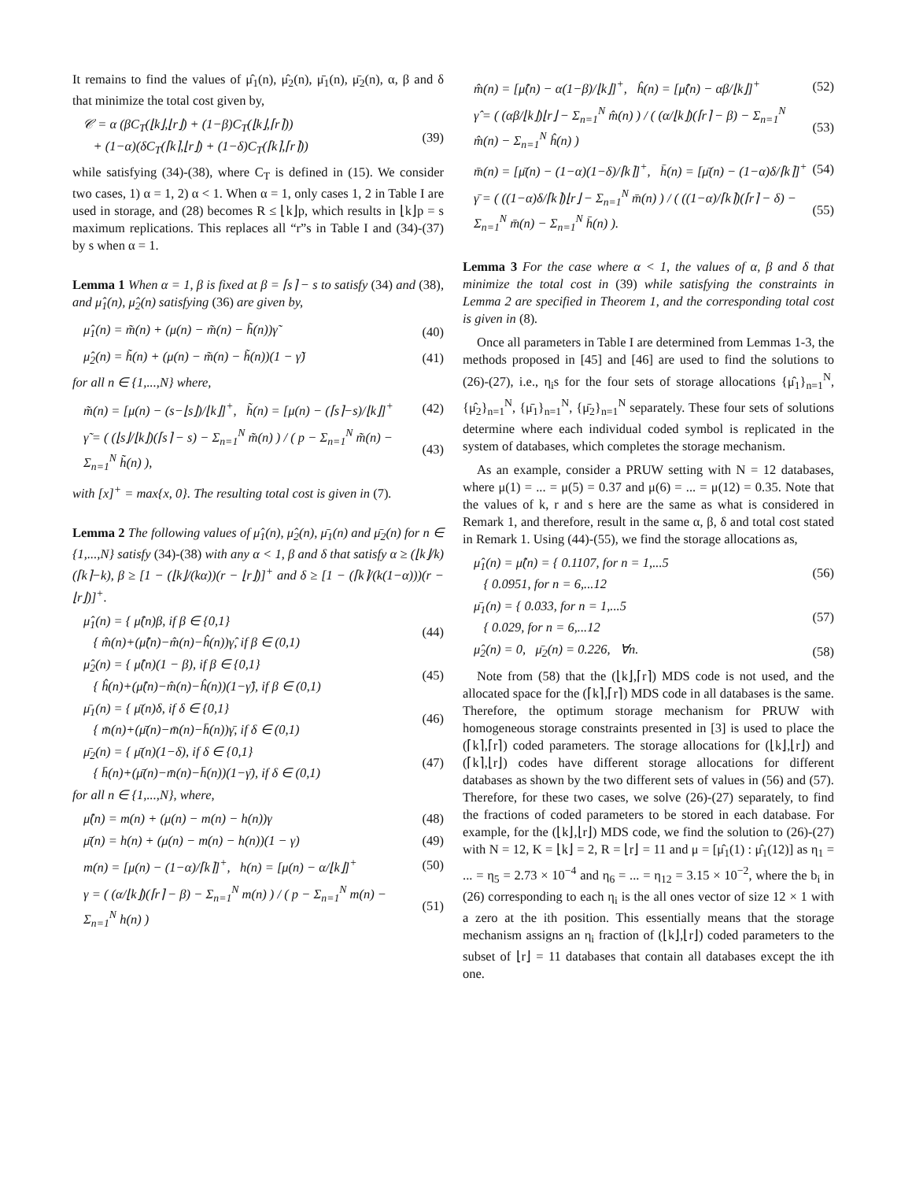It remains to find the values of μ̂<sub>1</sub>(n), μ̂<sub>2</sub>(n), μ̄<sub>1</sub>(n), μ̄<sub>2</sub>(n), α, β and δ that minimize the total cost given by,
𝒞 = α (βC<sub>T</sub>(⌊k⌋,⌊r⌋) + (1−β)C<sub>T</sub>(⌊k⌋,⌈r⌉))
+ (1−α)(δC<sub>T</sub>(⌈k⌉,⌊r⌋) + (1−δ)C<sub>T</sub>(⌈k⌉,⌈r⌉))
(39)
while satisfying (34)-(38), where C<sub>T</sub> is defined in (15). We consider two cases, 1) α = 1, 2) α < 1. When α = 1, only cases 1, 2 in Table I are used in storage, and (28) becomes R ≤ ⌊k⌋p, which results in ⌊k⌋p = s maximum replications. This replaces all “r”s in Table I and (34)-(37) by s when α = 1.
Lemma 1 When α = 1, β is fixed at β = ⌈s⌉ − s to satisfy (34) and (38), and μ̂<sub>1</sub>(n), μ̂<sub>2</sub>(n) satisfying (36) are given by,
μ̂<sub>1</sub>(n) = m̃(n) + (μ(n) − m̃(n) − h̃(n))γ̃
(40)
μ̂<sub>2</sub>(n) = h̃(n) + (μ(n) − m̃(n) − h̃(n))(1 − γ̃)
(41)
for all n ∈ {1,...,N} where,
m̃(n) = [μ(n) − (s−⌊s⌋)/⌊k⌋]<sup>+</sup>, h̃(n) = [μ(n) − (⌈s⌉−s)/⌊k⌋]<sup>+</sup>
(42)
γ̃ = ( (⌊s⌋/⌊k⌋)(⌈s⌉ − s) − Σ<sub>n=1</sub><sup>N</sup> m̃(n) ) / ( p − Σ<sub>n=1</sub><sup>N</sup> m̃(n) − Σ<sub>n=1</sub><sup>N</sup> h̃(n) ),
(43)
with [x]<sup>+</sup> = max{x, 0}. The resulting total cost is given in (7).
Lemma 2 The following values of μ̂<sub>1</sub>(n), μ̂<sub>2</sub>(n), μ̄<sub>1</sub>(n) and μ̄<sub>2</sub>(n) for n ∈ {1,...,N} satisfy (34)-(38) with any α < 1, β and δ that satisfy α ≥ (⌊k⌋/k)(⌈k⌉−k), β ≥ [1 − (⌊k⌋/(kα))(r − ⌊r⌋)]<sup>+</sup> and δ ≥ [1 − (⌈k⌉/(k(1−α)))(r − ⌊r⌋)]<sup>+</sup>.
μ̂<sub>1</sub>(n) = { μ̂(n)β, if β ∈ {0,1}
{ m̂(n)+(μ̂(n)−m̂(n)−ĥ(n))γ̂, if β ∈ (0,1)
(44)
μ̂<sub>2</sub>(n) = { μ̂(n)(1 − β), if β ∈ {0,1}
{ ĥ(n)+(μ̂(n)−m̂(n)−ĥ(n))(1−γ̂), if β ∈ (0,1)
(45)
μ̄<sub>1</sub>(n) = { μ̄(n)δ, if δ ∈ {0,1}
{ m̄(n)+(μ̄(n)−m̄(n)−h̄(n))γ̄, if δ ∈ (0,1)
(46)
μ̄<sub>2</sub>(n) = { μ̄(n)(1−δ), if δ ∈ {0,1}
{ h̄(n)+(μ̄(n)−m̄(n)−h̄(n))(1−γ̄), if δ ∈ (0,1)
(47)
for all n ∈ {1,...,N}, where,
μ̂(n) = m(n) + (μ(n) − m(n) − h(n))γ
(48)
μ̄(n) = h(n) + (μ(n) − m(n) − h(n))(1 − γ)
(49)
m(n) = [μ(n) − (1−α)/⌈k⌉]<sup>+</sup>, h(n) = [μ(n) − α/⌊k⌋]<sup>+</sup>
(50)
γ = ( (α/⌊k⌋)(⌈r⌉ − β) − Σ<sub>n=1</sub><sup>N</sup> m(n) ) / ( p − Σ<sub>n=1</sub><sup>N</sup> m(n) − Σ<sub>n=1</sub><sup>N</sup> h(n) )
(51)
m̂(n) = [μ̂(n) − α(1−β)/⌊k⌋]<sup>+</sup>, ĥ(n) = [μ̂(n) − αβ/⌊k⌋]<sup>+</sup>
(52)
γ̂ = ( (αβ/⌊k⌋)⌊r⌋ − Σ<sub>n=1</sub><sup>N</sup> m̂(n) ) / ( (α/⌊k⌋)(⌈r⌉ − β) − Σ<sub>n=1</sub><sup>N</sup> m̂(n) − Σ<sub>n=1</sub><sup>N</sup> ĥ(n) )
(53)
m̄(n) = [μ̄(n) − (1−α)(1−δ)/⌈k⌉]<sup>+</sup>, h̄(n) = [μ̄(n) − (1−α)δ/⌈k⌉]<sup>+</sup>
(54)
γ̄ = ( ((1−α)δ/⌈k⌉)⌊r⌋ − Σ<sub>n=1</sub><sup>N</sup> m̄(n) ) / ( ((1−α)/⌈k⌉)(⌈r⌉ − δ) − Σ<sub>n=1</sub><sup>N</sup> m̄(n) − Σ<sub>n=1</sub><sup>N</sup> h̄(n) ).
(55)
Lemma 3 For the case where α < 1, the values of α, β and δ that minimize the total cost in (39) while satisfying the constraints in Lemma 2 are specified in Theorem 1, and the corresponding total cost is given in (8).
Once all parameters in Table I are determined from Lemmas 1-3, the methods proposed in [45] and [46] are used to find the solutions to (26)-(27), i.e., η<sub>i</sub>s for the four sets of storage allocations {μ̂<sub>1</sub>}<sub>n=1</sub><sup>N</sup>, {μ̂<sub>2</sub>}<sub>n=1</sub><sup>N</sup>, {μ̄<sub>1</sub>}<sub>n=1</sub><sup>N</sup>, {μ̄<sub>2</sub>}<sub>n=1</sub><sup>N</sup> separately. These four sets of solutions determine where each individual coded symbol is replicated in the system of databases, which completes the storage mechanism.
As an example, consider a PRUW setting with N = 12 databases, where μ(1) = ... = μ(5) = 0.37 and μ(6) = ... = μ(12) = 0.35. Note that the values of k, r and s here are the same as what is considered in Remark 1, and therefore, result in the same α, β, δ and total cost stated in Remark 1. Using (44)-(55), we find the storage allocations as,
μ̂<sub>1</sub>(n) = μ̂(n) = { 0.1107, for n = 1,...5
{ 0.0951, for n = 6,...12
(56)
μ̄<sub>1</sub>(n) = { 0.033, for n = 1,...5
{ 0.029, for n = 6,...12
(57)
μ̂<sub>2</sub>(n) = 0, μ̄<sub>2</sub>(n) = 0.226, ∀n.
(58)
Note from (58) that the (⌊k⌋,⌈r⌉) MDS code is not used, and the allocated space for the (⌈k⌉,⌈r⌉) MDS code in all databases is the same. Therefore, the optimum storage mechanism for PRUW with homogeneous storage constraints presented in [3] is used to place the (⌈k⌉,⌈r⌉) coded parameters. The storage allocations for (⌊k⌋,⌊r⌋) and (⌈k⌉,⌊r⌋) codes have different storage allocations for different databases as shown by the two different sets of values in (56) and (57). Therefore, for these two cases, we solve (26)-(27) separately, to find the fractions of coded parameters to be stored in each database. For example, for the (⌊k⌋,⌊r⌋) MDS code, we find the solution to (26)-(27) with N = 12, K = ⌊k⌋ = 2, R = ⌊r⌋ = 11 and μ = [μ̂<sub>1</sub>(1) : μ̂<sub>1</sub>(12)] as η<sub>1</sub> = ... = η<sub>5</sub> = 2.73 × 10<sup>−4</sup> and η<sub>6</sub> = ... = η<sub>12</sub> = 3.15 × 10<sup>−2</sup>, where the b<sub>i</sub> in (26) corresponding to each η<sub>i</sub> is the all ones vector of size 12 × 1 with a zero at the ith position. This essentially means that the storage mechanism assigns an η<sub>i</sub> fraction of (⌊k⌋,⌊r⌋) coded parameters to the subset of ⌊r⌋ = 11 databases that contain all databases except the ith one.